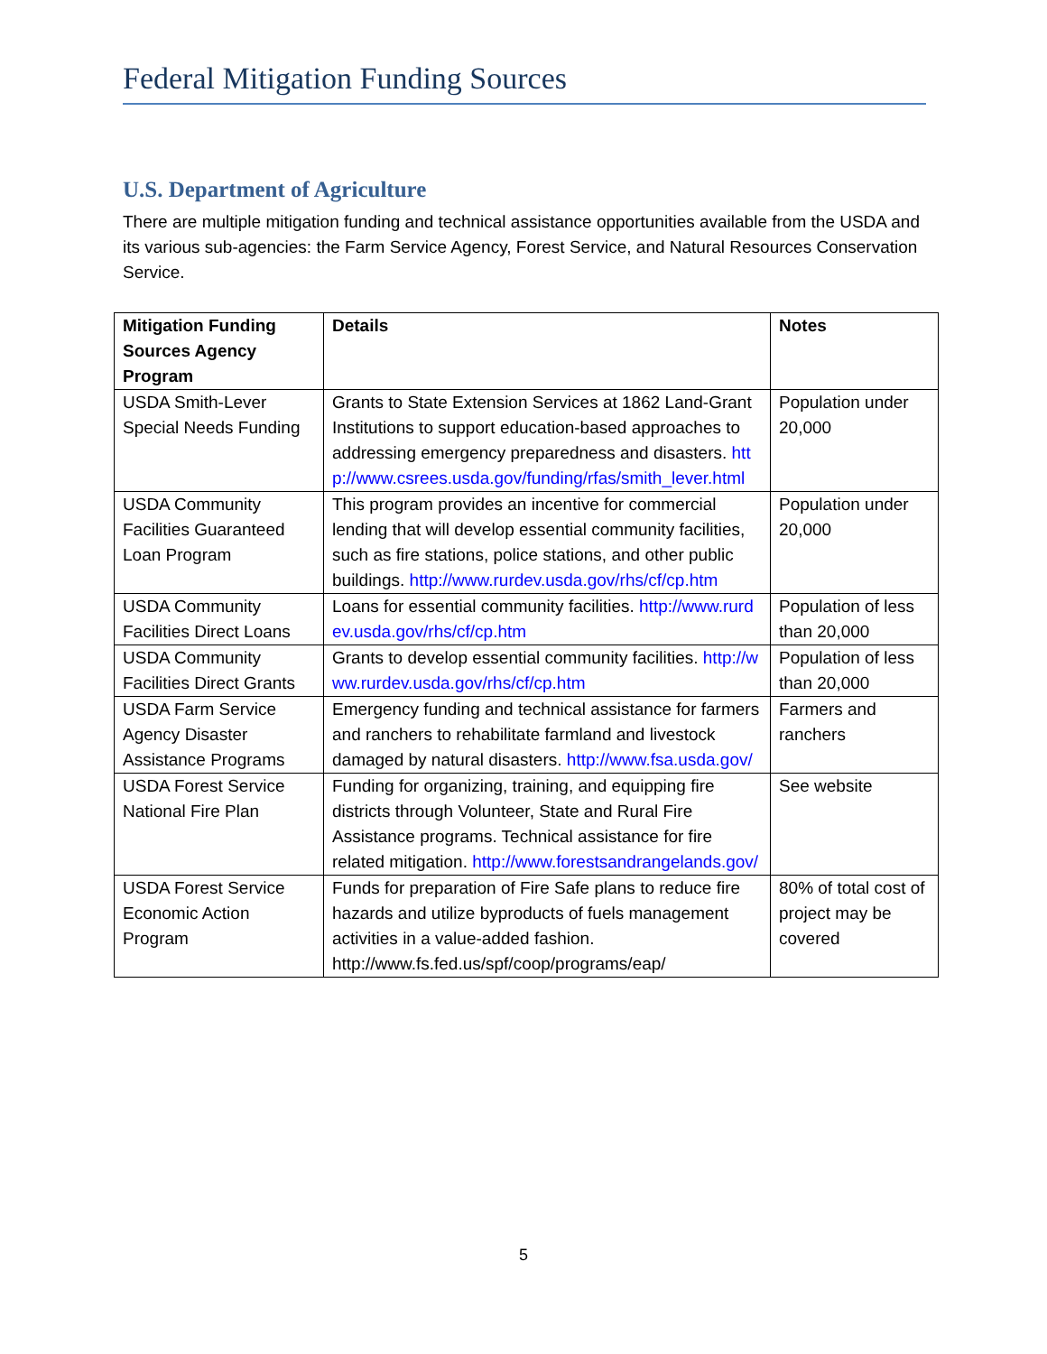Federal Mitigation Funding Sources
U.S. Department of Agriculture
There are multiple mitigation funding and technical assistance opportunities available from the USDA and its various sub-agencies: the Farm Service Agency, Forest Service, and Natural Resources Conservation Service.
| Mitigation Funding Sources Agency Program | Details | Notes |
| --- | --- | --- |
| USDA Smith-Lever Special Needs Funding | Grants to State Extension Services at 1862 Land-Grant Institutions to support education-based approaches to addressing emergency preparedness and disasters. http://www.csrees.usda.gov/funding/rfas/smith_lever.html | Population under 20,000 |
| USDA Community Facilities Guaranteed Loan Program | This program provides an incentive for commercial lending that will develop essential community facilities, such as fire stations, police stations, and other public buildings. http://www.rurdev.usda.gov/rhs/cf/cp.htm | Population under 20,000 |
| USDA Community Facilities Direct Loans | Loans for essential community facilities. http://www.rurdev.usda.gov/rhs/cf/cp.htm | Population of less than 20,000 |
| USDA Community Facilities Direct Grants | Grants to develop essential community facilities. http://www.rurdev.usda.gov/rhs/cf/cp.htm | Population of less than 20,000 |
| USDA Farm Service Agency Disaster Assistance Programs | Emergency funding and technical assistance for farmers and ranchers to rehabilitate farmland and livestock damaged by natural disasters. http://www.fsa.usda.gov/ | Farmers and ranchers |
| USDA Forest Service National Fire Plan | Funding for organizing, training, and equipping fire districts through Volunteer, State and Rural Fire Assistance programs. Technical assistance for fire related mitigation. http://www.forestsandrangelands.gov/ | See website |
| USDA Forest Service Economic Action Program | Funds for preparation of Fire Safe plans to reduce fire hazards and utilize byproducts of fuels management activities in a value-added fashion. http://www.fs.fed.us/spf/coop/programs/eap/ | 80% of total cost of project may be covered |
5